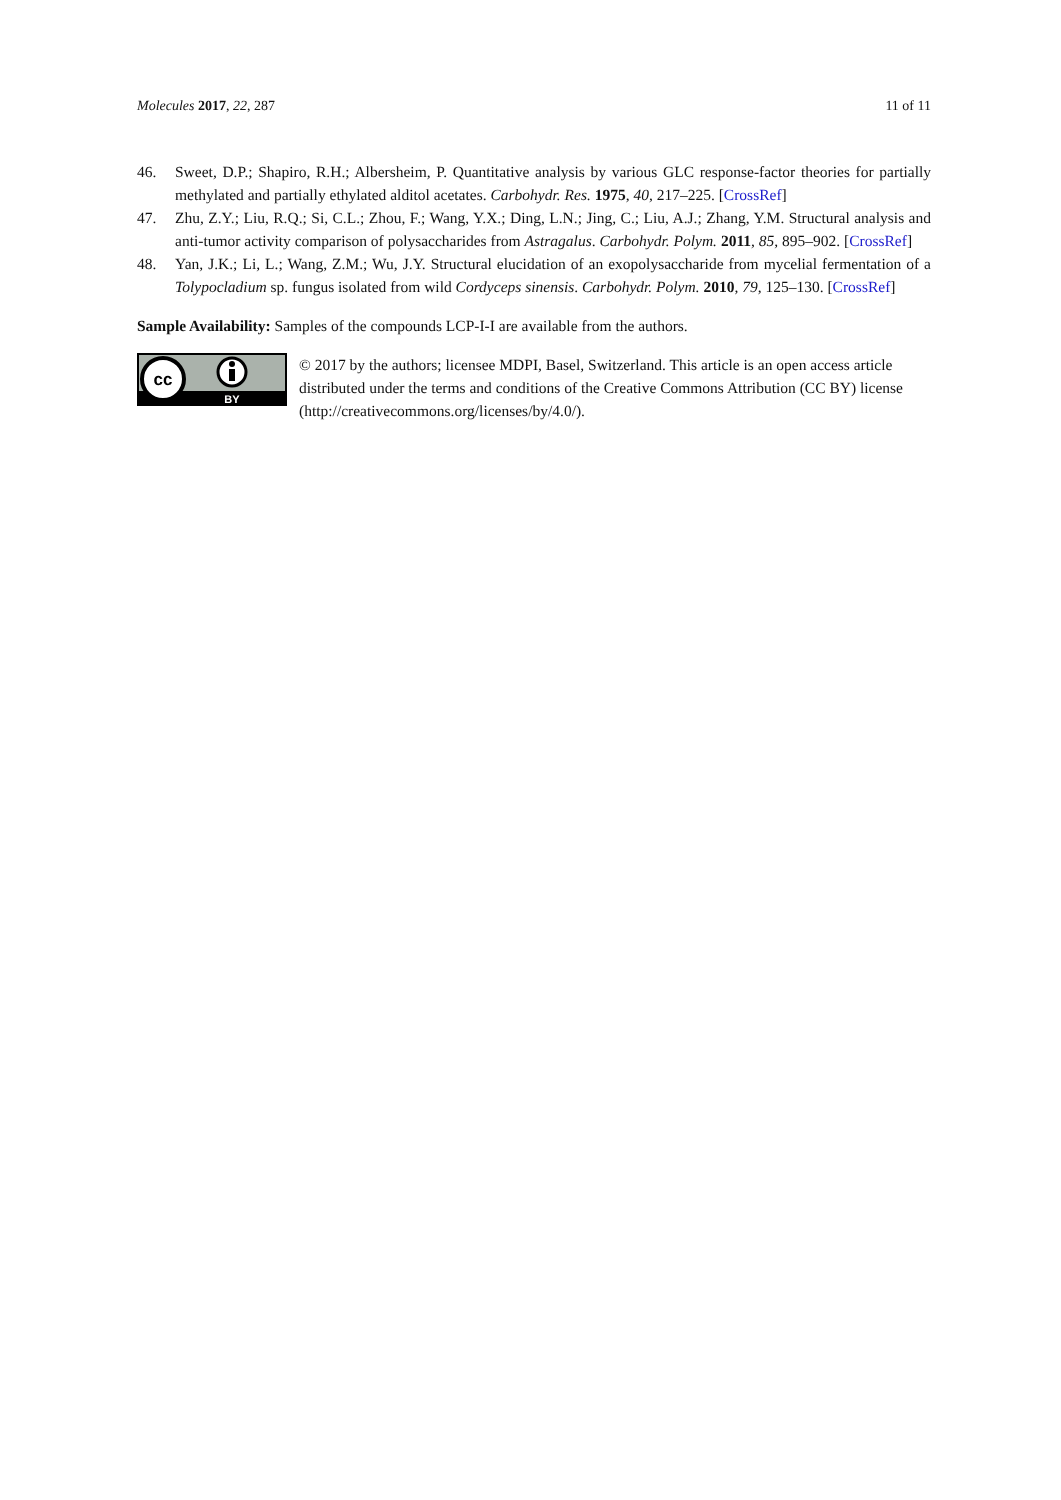Molecules 2017, 22, 287 11 of 11
46. Sweet, D.P.; Shapiro, R.H.; Albersheim, P. Quantitative analysis by various GLC response-factor theories for partially methylated and partially ethylated alditol acetates. Carbohydr. Res. 1975, 40, 217–225. [CrossRef]
47. Zhu, Z.Y.; Liu, R.Q.; Si, C.L.; Zhou, F.; Wang, Y.X.; Ding, L.N.; Jing, C.; Liu, A.J.; Zhang, Y.M. Structural analysis and anti-tumor activity comparison of polysaccharides from Astragalus. Carbohydr. Polym. 2011, 85, 895–902. [CrossRef]
48. Yan, J.K.; Li, L.; Wang, Z.M.; Wu, J.Y. Structural elucidation of an exopolysaccharide from mycelial fermentation of a Tolypocladium sp. fungus isolated from wild Cordyceps sinensis. Carbohydr. Polym. 2010, 79, 125–130. [CrossRef]
Sample Availability: Samples of the compounds LCP-I-I are available from the authors.
cc
BY
© 2017 by the authors; licensee MDPI, Basel, Switzerland. This article is an open access article distributed under the terms and conditions of the Creative Commons Attribution (CC BY) license (http://creativecommons.org/licenses/by/4.0/).